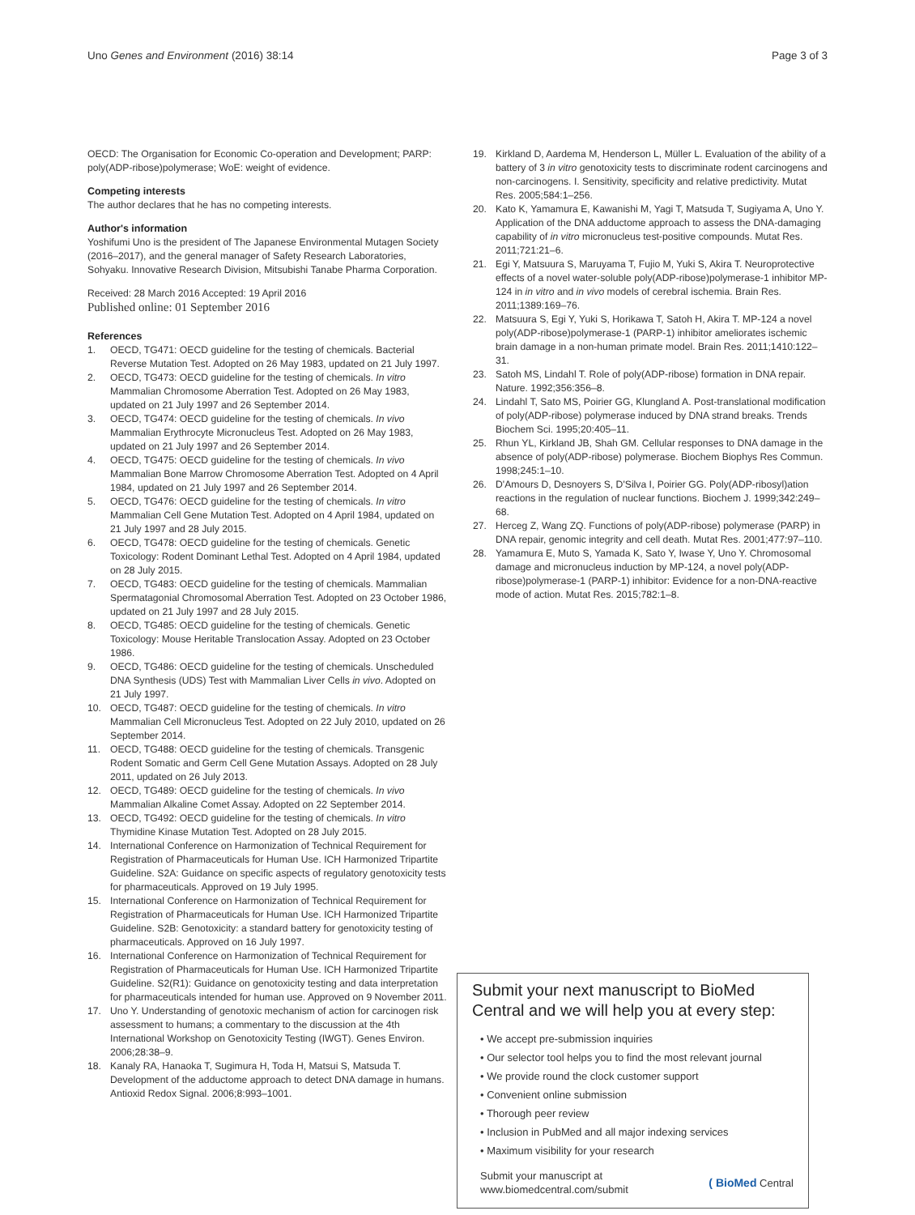Uno Genes and Environment (2016) 38:14 Page 3 of 3
OECD: The Organisation for Economic Co-operation and Development; PARP: poly(ADP-ribose)polymerase; WoE: weight of evidence.
Competing interests
The author declares that he has no competing interests.
Author's information
Yoshifumi Uno is the president of The Japanese Environmental Mutagen Society (2016–2017), and the general manager of Safety Research Laboratories, Sohyaku. Innovative Research Division, Mitsubishi Tanabe Pharma Corporation.
Received: 28 March 2016 Accepted: 19 April 2016
Published online: 01 September 2016
References
1. OECD, TG471: OECD guideline for the testing of chemicals. Bacterial Reverse Mutation Test. Adopted on 26 May 1983, updated on 21 July 1997.
2. OECD, TG473: OECD guideline for the testing of chemicals. In vitro Mammalian Chromosome Aberration Test. Adopted on 26 May 1983, updated on 21 July 1997 and 26 September 2014.
3. OECD, TG474: OECD guideline for the testing of chemicals. In vivo Mammalian Erythrocyte Micronucleus Test. Adopted on 26 May 1983, updated on 21 July 1997 and 26 September 2014.
4. OECD, TG475: OECD guideline for the testing of chemicals. In vivo Mammalian Bone Marrow Chromosome Aberration Test. Adopted on 4 April 1984, updated on 21 July 1997 and 26 September 2014.
5. OECD, TG476: OECD guideline for the testing of chemicals. In vitro Mammalian Cell Gene Mutation Test. Adopted on 4 April 1984, updated on 21 July 1997 and 28 July 2015.
6. OECD, TG478: OECD guideline for the testing of chemicals. Genetic Toxicology: Rodent Dominant Lethal Test. Adopted on 4 April 1984, updated on 28 July 2015.
7. OECD, TG483: OECD guideline for the testing of chemicals. Mammalian Spermatagonial Chromosomal Aberration Test. Adopted on 23 October 1986, updated on 21 July 1997 and 28 July 2015.
8. OECD, TG485: OECD guideline for the testing of chemicals. Genetic Toxicology: Mouse Heritable Translocation Assay. Adopted on 23 October 1986.
9. OECD, TG486: OECD guideline for the testing of chemicals. Unscheduled DNA Synthesis (UDS) Test with Mammalian Liver Cells in vivo. Adopted on 21 July 1997.
10. OECD, TG487: OECD guideline for the testing of chemicals. In vitro Mammalian Cell Micronucleus Test. Adopted on 22 July 2010, updated on 26 September 2014.
11. OECD, TG488: OECD guideline for the testing of chemicals. Transgenic Rodent Somatic and Germ Cell Gene Mutation Assays. Adopted on 28 July 2011, updated on 26 July 2013.
12. OECD, TG489: OECD guideline for the testing of chemicals. In vivo Mammalian Alkaline Comet Assay. Adopted on 22 September 2014.
13. OECD, TG492: OECD guideline for the testing of chemicals. In vitro Thymidine Kinase Mutation Test. Adopted on 28 July 2015.
14. International Conference on Harmonization of Technical Requirement for Registration of Pharmaceuticals for Human Use. ICH Harmonized Tripartite Guideline. S2A: Guidance on specific aspects of regulatory genotoxicity tests for pharmaceuticals. Approved on 19 July 1995.
15. International Conference on Harmonization of Technical Requirement for Registration of Pharmaceuticals for Human Use. ICH Harmonized Tripartite Guideline. S2B: Genotoxicity: a standard battery for genotoxicity testing of pharmaceuticals. Approved on 16 July 1997.
16. International Conference on Harmonization of Technical Requirement for Registration of Pharmaceuticals for Human Use. ICH Harmonized Tripartite Guideline. S2(R1): Guidance on genotoxicity testing and data interpretation for pharmaceuticals intended for human use. Approved on 9 November 2011.
17. Uno Y. Understanding of genotoxic mechanism of action for carcinogen risk assessment to humans; a commentary to the discussion at the 4th International Workshop on Genotoxicity Testing (IWGT). Genes Environ. 2006;28:38–9.
18. Kanaly RA, Hanaoka T, Sugimura H, Toda H, Matsui S, Matsuda T. Development of the adductome approach to detect DNA damage in humans. Antioxid Redox Signal. 2006;8:993–1001.
19. Kirkland D, Aardema M, Henderson L, Müller L. Evaluation of the ability of a battery of 3 in vitro genotoxicity tests to discriminate rodent carcinogens and non-carcinogens. I. Sensitivity, specificity and relative predictivity. Mutat Res. 2005;584:1–256.
20. Kato K, Yamamura E, Kawanishi M, Yagi T, Matsuda T, Sugiyama A, Uno Y. Application of the DNA adductome approach to assess the DNA-damaging capability of in vitro micronucleus test-positive compounds. Mutat Res. 2011;721:21–6.
21. Egi Y, Matsuura S, Maruyama T, Fujio M, Yuki S, Akira T. Neuroprotective effects of a novel water-soluble poly(ADP-ribose)polymerase-1 inhibitor MP-124 in in vitro and in vivo models of cerebral ischemia. Brain Res. 2011;1389:169–76.
22. Matsuura S, Egi Y, Yuki S, Horikawa T, Satoh H, Akira T. MP-124 a novel poly(ADP-ribose)polymerase-1 (PARP-1) inhibitor ameliorates ischemic brain damage in a non-human primate model. Brain Res. 2011;1410:122–31.
23. Satoh MS, Lindahl T. Role of poly(ADP-ribose) formation in DNA repair. Nature. 1992;356:356–8.
24. Lindahl T, Sato MS, Poirier GG, Klungland A. Post-translational modification of poly(ADP-ribose) polymerase induced by DNA strand breaks. Trends Biochem Sci. 1995;20:405–11.
25. Rhun YL, Kirkland JB, Shah GM. Cellular responses to DNA damage in the absence of poly(ADP-ribose) polymerase. Biochem Biophys Res Commun. 1998;245:1–10.
26. D'Amours D, Desnoyers S, D'Silva I, Poirier GG. Poly(ADP-ribosyl)ation reactions in the regulation of nuclear functions. Biochem J. 1999;342:249–68.
27. Herceg Z, Wang ZQ. Functions of poly(ADP-ribose) polymerase (PARP) in DNA repair, genomic integrity and cell death. Mutat Res. 2001;477:97–110.
28. Yamamura E, Muto S, Yamada K, Sato Y, Iwase Y, Uno Y. Chromosomal damage and micronucleus induction by MP-124, a novel poly(ADP-ribose)polymerase-1 (PARP-1) inhibitor: Evidence for a non-DNA-reactive mode of action. Mutat Res. 2015;782:1–8.
Submit your next manuscript to BioMed Central and we will help you at every step:
• We accept pre-submission inquiries
• Our selector tool helps you to find the most relevant journal
• We provide round the clock customer support
• Convenient online submission
• Thorough peer review
• Inclusion in PubMed and all major indexing services
• Maximum visibility for your research
Submit your manuscript at
www.biomedcentral.com/submit ( BioMed Central